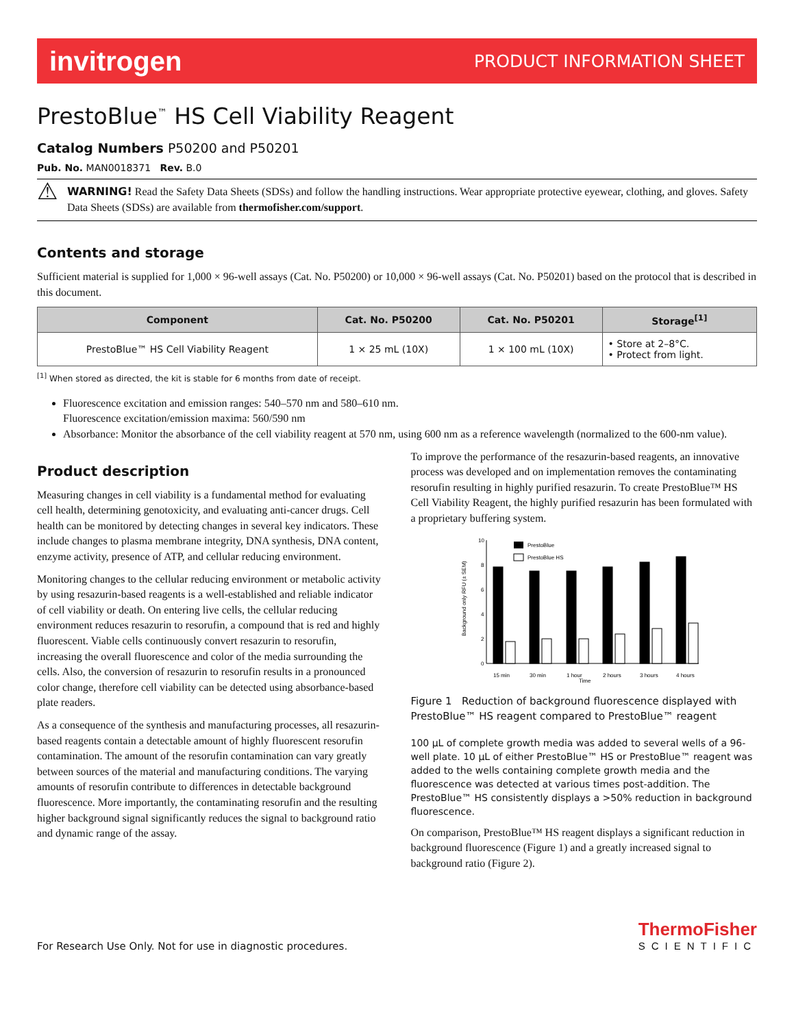invitrogen PRODUCT INFORMATION SHEET
PrestoBlue<sup>™</sup> HS Cell Viability Reagent
Catalog Numbers P50200 and P50201
Pub. No. MAN0018371 Rev. B.0
⚠
WARNING! Read the Safety Data Sheets (SDSs) and follow the handling instructions. Wear appropriate protective eyewear, clothing, and gloves. Safety Data Sheets (SDSs) are available from thermofisher.com/support.
Contents and storage
Sufficient material is supplied for 1,000 × 96-well assays (Cat. No. P50200) or 10,000 × 96-well assays (Cat. No. P50201) based on the protocol that is described in this document.
| Component | Cat. No. P50200 | Cat. No. P50201 | Storage<sup>[1]</sup> |
| --- | --- | --- | --- |
| PrestoBlue™ HS Cell Viability Reagent | 1 × 25 mL (10X) | 1 × 100 mL (10X) | • Store at 2–8°C. • Protect from light. |
<sup>[1]</sup> When stored as directed, the kit is stable for 6 months from date of receipt.
Fluorescence excitation and emission ranges: 540–570 nm and 580–610 nm.
Fluorescence excitation/emission maxima: 560/590 nm
Absorbance: Monitor the absorbance of the cell viability reagent at 570 nm, using 600 nm as a reference wavelength (normalized to the 600-nm value).
Product description
Measuring changes in cell viability is a fundamental method for evaluating cell health, determining genotoxicity, and evaluating anti-cancer drugs. Cell health can be monitored by detecting changes in several key indicators. These include changes to plasma membrane integrity, DNA synthesis, DNA content, enzyme activity, presence of ATP, and cellular reducing environment.
Monitoring changes to the cellular reducing environment or metabolic activity by using resazurin-based reagents is a well-established and reliable indicator of cell viability or death. On entering live cells, the cellular reducing environment reduces resazurin to resorufin, a compound that is red and highly fluorescent. Viable cells continuously convert resazurin to resorufin, increasing the overall fluorescence and color of the media surrounding the cells. Also, the conversion of resazurin to resorufin results in a pronounced color change, therefore cell viability can be detected using absorbance-based plate readers.
As a consequence of the synthesis and manufacturing processes, all resazurin-based reagents contain a detectable amount of highly fluorescent resorufin contamination. The amount of the resorufin contamination can vary greatly between sources of the material and manufacturing conditions. The varying amounts of resorufin contribute to differences in detectable background fluorescence. More importantly, the contaminating resorufin and the resulting higher background signal significantly reduces the signal to background ratio and dynamic range of the assay.
To improve the performance of the resazurin-based reagents, an innovative process was developed and on implementation removes the contaminating resorufin resulting in highly purified resazurin. To create PrestoBlue™ HS Cell Viability Reagent, the highly purified resazurin has been formulated with a proprietary buffering system.
Background only RFU (± SEM)
10
8
6
4
2
0
PrestoBlue
PrestoBlue HS
15 min
30 min
1 hour
2 hours
3 hours
4 hours
Time
Figure 1 Reduction of background fluorescence displayed with PrestoBlue™ HS reagent compared to PrestoBlue™ reagent
100 µL of complete growth media was added to several wells of a 96-well plate. 10 µL of either PrestoBlue™ HS or PrestoBlue™ reagent was added to the wells containing complete growth media and the fluorescence was detected at various times post-addition. The PrestoBlue™ HS consistently displays a >50% reduction in background fluorescence.
On comparison, PrestoBlue™ HS reagent displays a significant reduction in background fluorescence (Figure 1) and a greatly increased signal to background ratio (Figure 2).
For Research Use Only. Not for use in diagnostic procedures. ThermoFisher
SCIENTIFIC